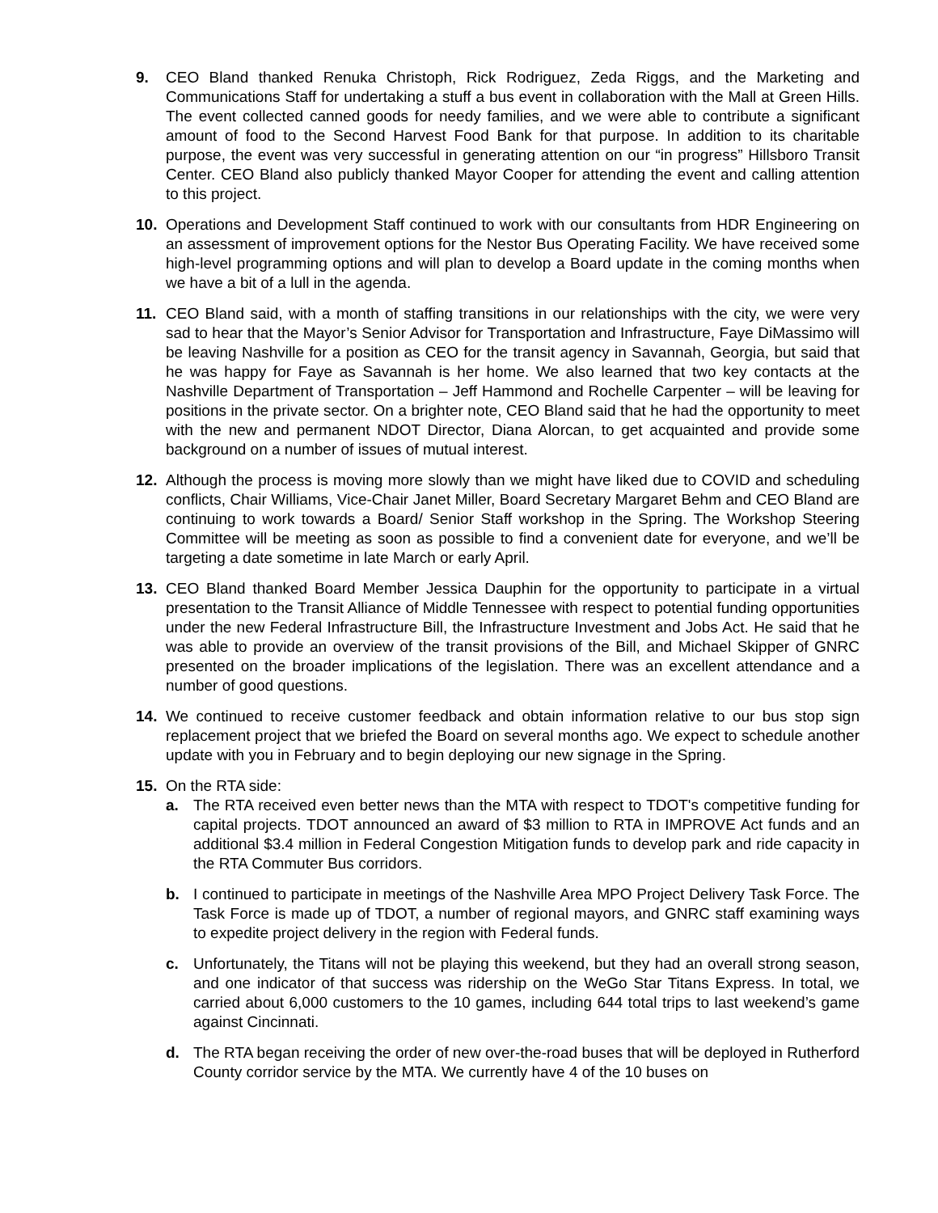9. CEO Bland thanked Renuka Christoph, Rick Rodriguez, Zeda Riggs, and the Marketing and Communications Staff for undertaking a stuff a bus event in collaboration with the Mall at Green Hills. The event collected canned goods for needy families, and we were able to contribute a significant amount of food to the Second Harvest Food Bank for that purpose. In addition to its charitable purpose, the event was very successful in generating attention on our “in progress” Hillsboro Transit Center. CEO Bland also publicly thanked Mayor Cooper for attending the event and calling attention to this project.
10. Operations and Development Staff continued to work with our consultants from HDR Engineering on an assessment of improvement options for the Nestor Bus Operating Facility. We have received some high-level programming options and will plan to develop a Board update in the coming months when we have a bit of a lull in the agenda.
11. CEO Bland said, with a month of staffing transitions in our relationships with the city, we were very sad to hear that the Mayor’s Senior Advisor for Transportation and Infrastructure, Faye DiMassimo will be leaving Nashville for a position as CEO for the transit agency in Savannah, Georgia, but said that he was happy for Faye as Savannah is her home. We also learned that two key contacts at the Nashville Department of Transportation – Jeff Hammond and Rochelle Carpenter – will be leaving for positions in the private sector. On a brighter note, CEO Bland said that he had the opportunity to meet with the new and permanent NDOT Director, Diana Alorcan, to get acquainted and provide some background on a number of issues of mutual interest.
12. Although the process is moving more slowly than we might have liked due to COVID and scheduling conflicts, Chair Williams, Vice-Chair Janet Miller, Board Secretary Margaret Behm and CEO Bland are continuing to work towards a Board/ Senior Staff workshop in the Spring. The Workshop Steering Committee will be meeting as soon as possible to find a convenient date for everyone, and we’ll be targeting a date sometime in late March or early April.
13. CEO Bland thanked Board Member Jessica Dauphin for the opportunity to participate in a virtual presentation to the Transit Alliance of Middle Tennessee with respect to potential funding opportunities under the new Federal Infrastructure Bill, the Infrastructure Investment and Jobs Act. He said that he was able to provide an overview of the transit provisions of the Bill, and Michael Skipper of GNRC presented on the broader implications of the legislation. There was an excellent attendance and a number of good questions.
14. We continued to receive customer feedback and obtain information relative to our bus stop sign replacement project that we briefed the Board on several months ago. We expect to schedule another update with you in February and to begin deploying our new signage in the Spring.
15. On the RTA side:
a. The RTA received even better news than the MTA with respect to TDOT's competitive funding for capital projects. TDOT announced an award of $3 million to RTA in IMPROVE Act funds and an additional $3.4 million in Federal Congestion Mitigation funds to develop park and ride capacity in the RTA Commuter Bus corridors.
b. I continued to participate in meetings of the Nashville Area MPO Project Delivery Task Force. The Task Force is made up of TDOT, a number of regional mayors, and GNRC staff examining ways to expedite project delivery in the region with Federal funds.
c. Unfortunately, the Titans will not be playing this weekend, but they had an overall strong season, and one indicator of that success was ridership on the WeGo Star Titans Express. In total, we carried about 6,000 customers to the 10 games, including 644 total trips to last weekend’s game against Cincinnati.
d. The RTA began receiving the order of new over-the-road buses that will be deployed in Rutherford County corridor service by the MTA. We currently have 4 of the 10 buses on